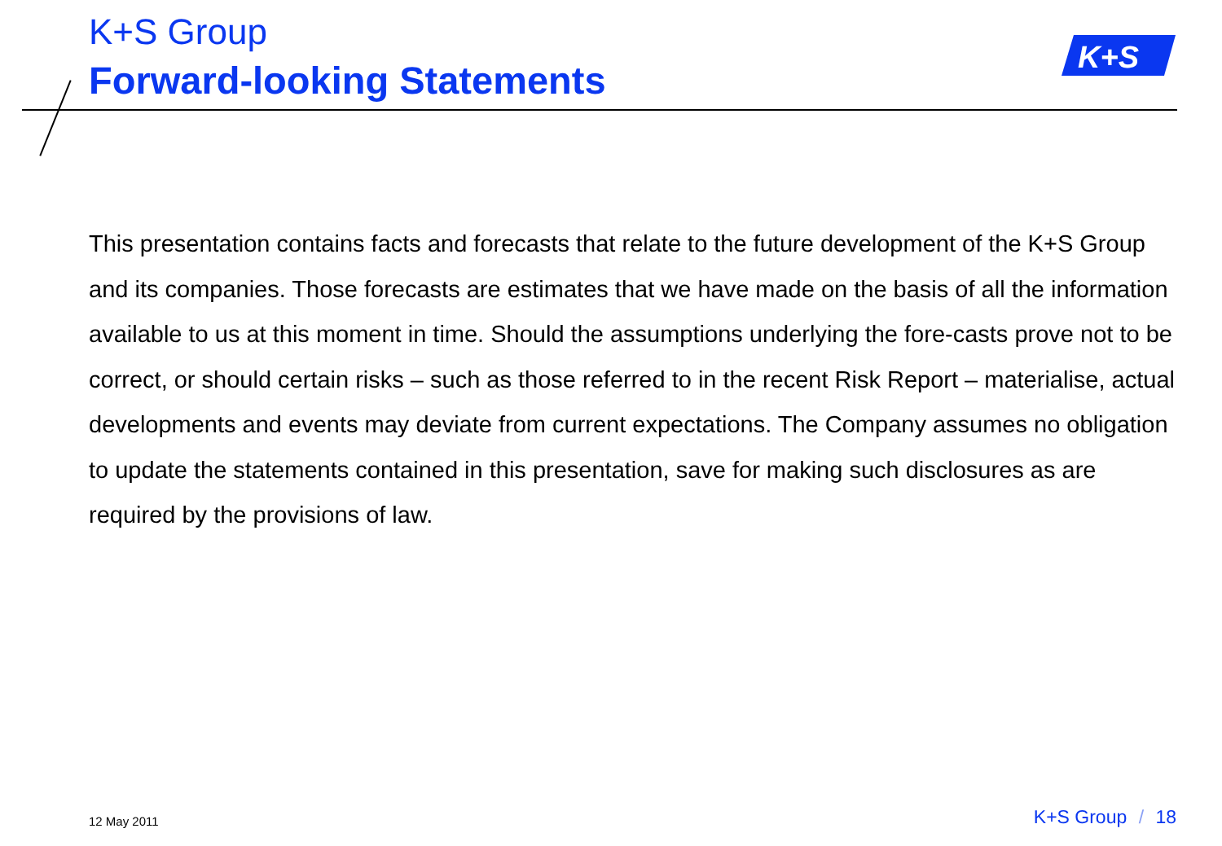K+S Group
Forward-looking Statements
K+S
This presentation contains facts and forecasts that relate to the future development of the K+S Group and its companies. Those forecasts are estimates that we have made on the basis of all the information available to us at this moment in time. Should the assumptions underlying the fore-casts prove not to be correct, or should certain risks – such as those referred to in the recent Risk Report – materialise, actual developments and events may deviate from current expectations. The Company assumes no obligation to update the statements contained in this presentation, save for making such disclosures as are required by the provisions of law.
12 May 2011 K+S Group / 18